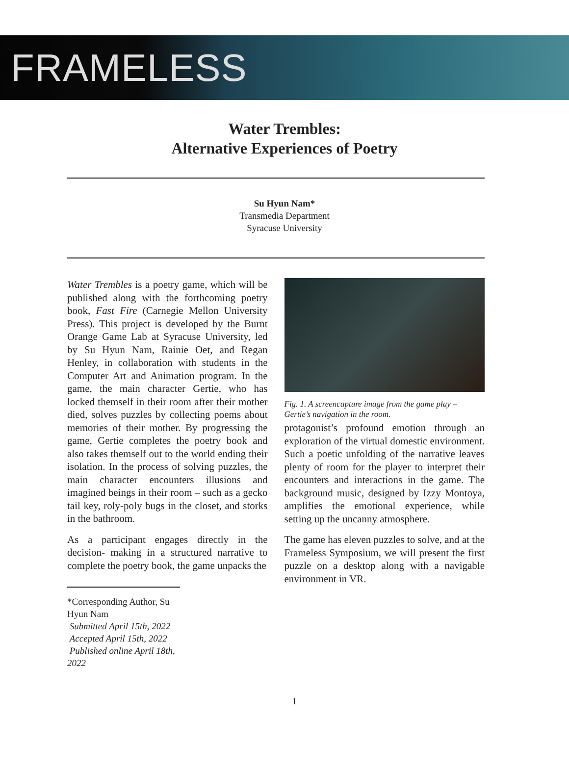FRAMELESS
Water Trembles:
Alternative Experiences of Poetry
Su Hyun Nam*
Transmedia Department
Syracuse University
Water Trembles is a poetry game, which will be published along with the forthcoming poetry book, Fast Fire (Carnegie Mellon University Press). This project is developed by the Burnt Orange Game Lab at Syracuse University, led by Su Hyun Nam, Rainie Oet, and Regan Henley, in collaboration with students in the Computer Art and Animation program. In the game, the main character Gertie, who has locked themself in their room after their mother died, solves puzzles by collecting poems about memories of their mother. By progressing the game, Gertie completes the poetry book and also takes themself out to the world ending their isolation. In the process of solving puzzles, the main character encounters illusions and imagined beings in their room – such as a gecko tail key, roly-poly bugs in the closet, and storks in the bathroom.
As a participant engages directly in the decision- making in a structured narrative to complete the poetry book, the game unpacks the
*Corresponding Author, Su Hyun Nam
Submitted April 15th, 2022
Accepted April 15th, 2022
Published online April 18th, 2022
Fig. 1. A screencapture image from the game play – Gertie’s navigation in the room.
protagonist’s profound emotion through an exploration of the virtual domestic environment. Such a poetic unfolding of the narrative leaves plenty of room for the player to interpret their encounters and interactions in the game. The background music, designed by Izzy Montoya, amplifies the emotional experience, while setting up the uncanny atmosphere.
The game has eleven puzzles to solve, and at the Frameless Symposium, we will present the first puzzle on a desktop along with a navigable environment in VR.
1